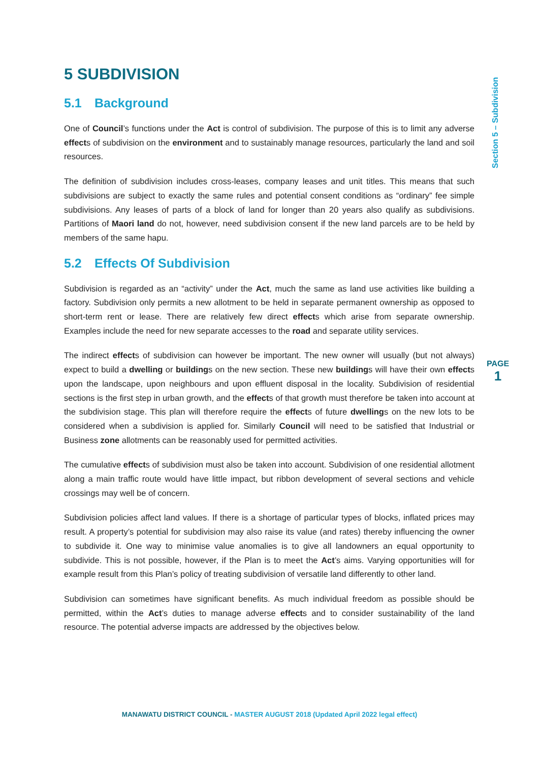5 SUBDIVISION
5.1 Background
One of Council’s functions under the Act is control of subdivision. The purpose of this is to limit any adverse effects of subdivision on the environment and to sustainably manage resources, particularly the land and soil resources.
The definition of subdivision includes cross-leases, company leases and unit titles. This means that such subdivisions are subject to exactly the same rules and potential consent conditions as “ordinary” fee simple subdivisions. Any leases of parts of a block of land for longer than 20 years also qualify as subdivisions. Partitions of Maori land do not, however, need subdivision consent if the new land parcels are to be held by members of the same hapu.
5.2 Effects Of Subdivision
Subdivision is regarded as an “activity” under the Act, much the same as land use activities like building a factory. Subdivision only permits a new allotment to be held in separate permanent ownership as opposed to short-term rent or lease. There are relatively few direct effects which arise from separate ownership. Examples include the need for new separate accesses to the road and separate utility services.
The indirect effects of subdivision can however be important. The new owner will usually (but not always) expect to build a dwelling or buildings on the new section. These new buildings will have their own effects upon the landscape, upon neighbours and upon effluent disposal in the locality. Subdivision of residential sections is the first step in urban growth, and the effects of that growth must therefore be taken into account at the subdivision stage. This plan will therefore require the effects of future dwellings on the new lots to be considered when a subdivision is applied for. Similarly Council will need to be satisfied that Industrial or Business zone allotments can be reasonably used for permitted activities.
The cumulative effects of subdivision must also be taken into account. Subdivision of one residential allotment along a main traffic route would have little impact, but ribbon development of several sections and vehicle crossings may well be of concern.
Subdivision policies affect land values. If there is a shortage of particular types of blocks, inflated prices may result. A property’s potential for subdivision may also raise its value (and rates) thereby influencing the owner to subdivide it. One way to minimise value anomalies is to give all landowners an equal opportunity to subdivide. This is not possible, however, if the Plan is to meet the Act’s aims. Varying opportunities will for example result from this Plan’s policy of treating subdivision of versatile land differently to other land.
Subdivision can sometimes have significant benefits. As much individual freedom as possible should be permitted, within the Act’s duties to manage adverse effects and to consider sustainability of the land resource. The potential adverse impacts are addressed by the objectives below.
Section 5 – Subdivision
PAGE
1
MANAWATU DISTRICT COUNCIL - MASTER AUGUST 2018 (Updated April 2022 legal effect)